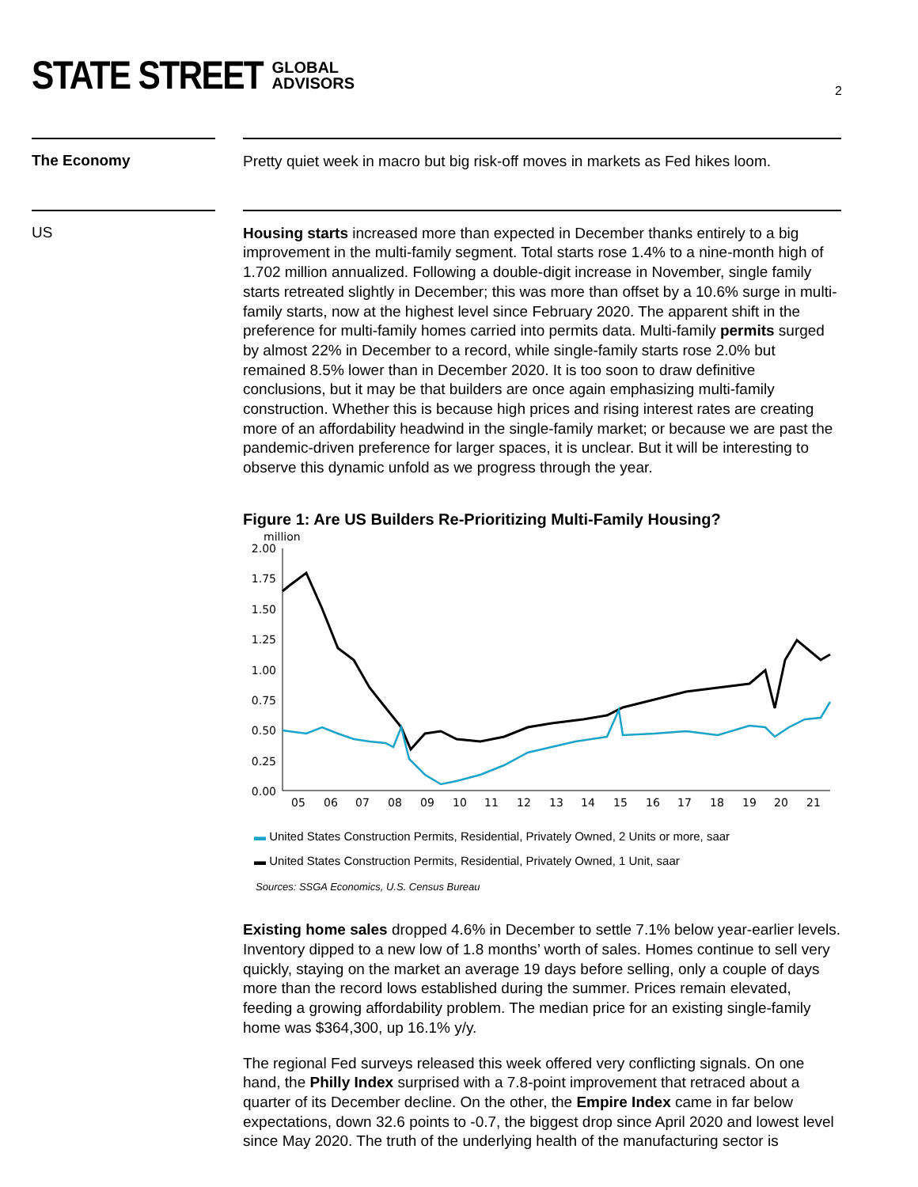STATE STREET GLOBAL
ADVISORS
2
The Economy
Pretty quiet week in macro but big risk-off moves in markets as Fed hikes loom.
US
Housing starts increased more than expected in December thanks entirely to a big improvement in the multi-family segment. Total starts rose 1.4% to a nine-month high of 1.702 million annualized. Following a double-digit increase in November, single family starts retreated slightly in December; this was more than offset by a 10.6% surge in multi-family starts, now at the highest level since February 2020. The apparent shift in the preference for multi-family homes carried into permits data. Multi-family permits surged by almost 22% in December to a record, while single-family starts rose 2.0% but remained 8.5% lower than in December 2020. It is too soon to draw definitive conclusions, but it may be that builders are once again emphasizing multi-family construction. Whether this is because high prices and rising interest rates are creating more of an affordability headwind in the single-family market; or because we are past the pandemic-driven preference for larger spaces, it is unclear. But it will be interesting to observe this dynamic unfold as we progress through the year.
Figure 1: Are US Builders Re-Prioritizing Multi-Family Housing?
million
2.00
1.75
1.50
1.25
1.00
0.75
0.50
0.25
0.00
05
06
07
08
09
10
11
12
13
14
15
16
17
18
19
20
21
▬ United States Construction Permits, Residential, Privately Owned, 2 Units or more, saar
▬ United States Construction Permits, Residential, Privately Owned, 1 Unit, saar
Sources: SSGA Economics, U.S. Census Bureau
Existing home sales dropped 4.6% in December to settle 7.1% below year-earlier levels. Inventory dipped to a new low of 1.8 months’ worth of sales. Homes continue to sell very quickly, staying on the market an average 19 days before selling, only a couple of days more than the record lows established during the summer. Prices remain elevated, feeding a growing affordability problem. The median price for an existing single-family home was $364,300, up 16.1% y/y.
The regional Fed surveys released this week offered very conflicting signals. On one hand, the Philly Index surprised with a 7.8-point improvement that retraced about a quarter of its December decline. On the other, the Empire Index came in far below expectations, down 32.6 points to -0.7, the biggest drop since April 2020 and lowest level since May 2020. The truth of the underlying health of the manufacturing sector is